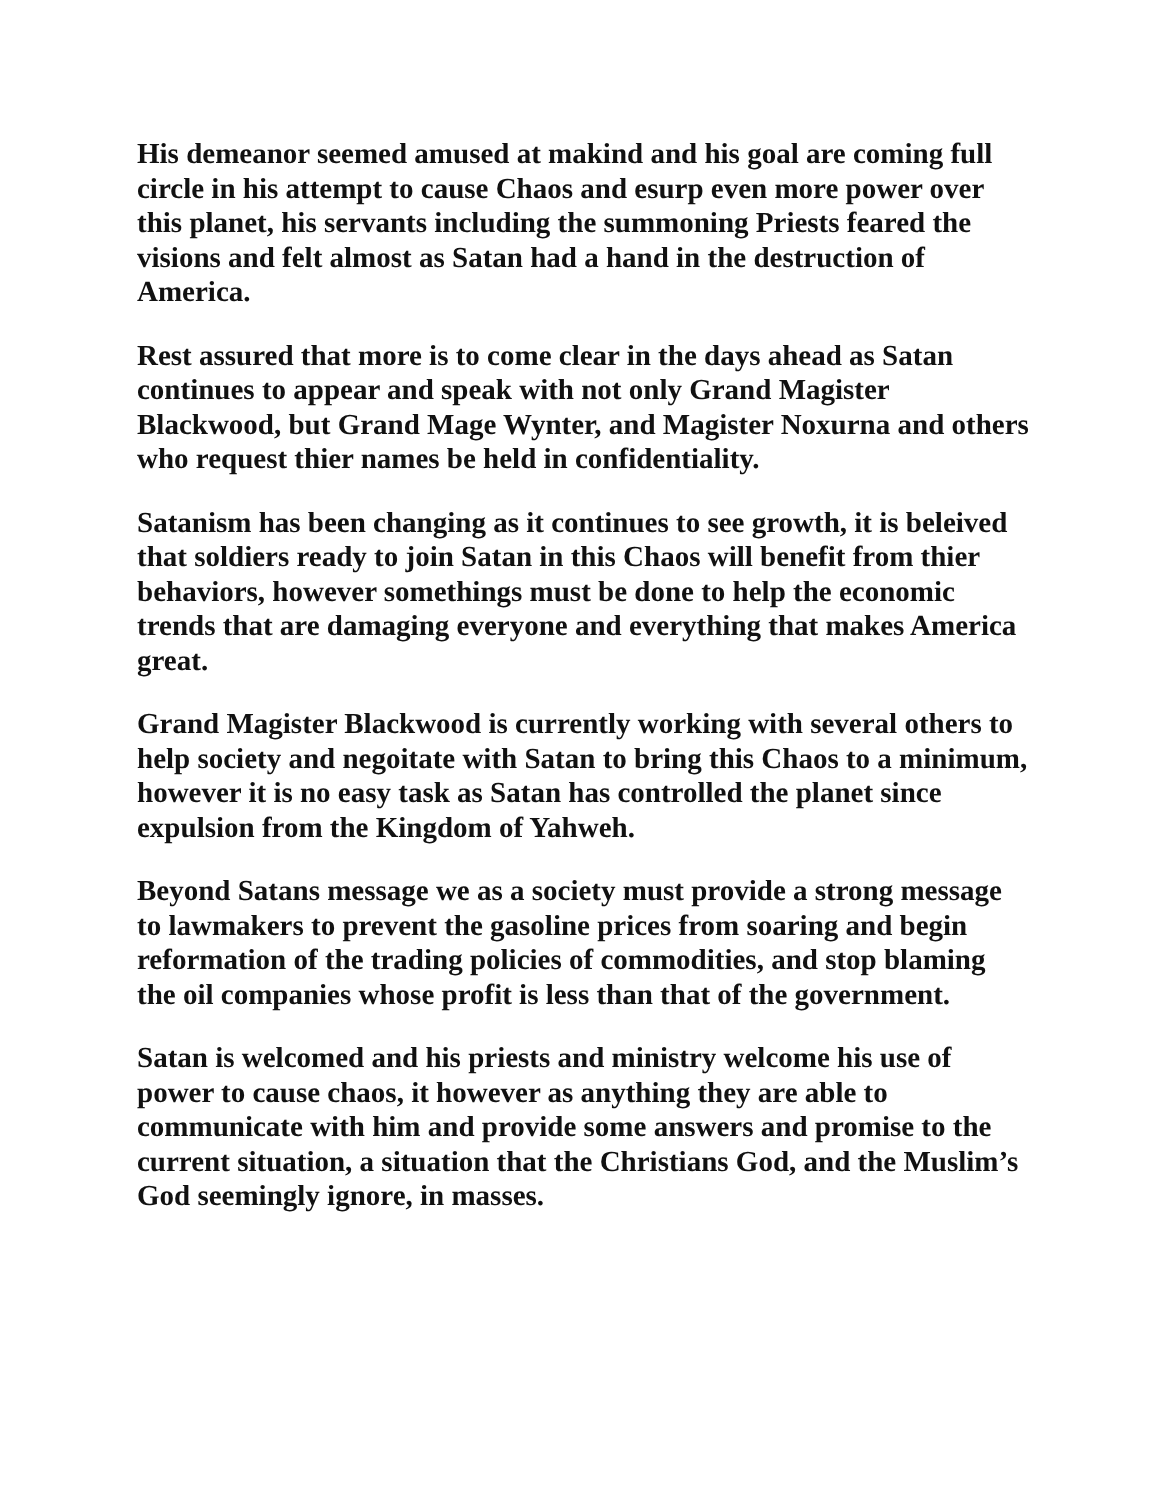His demeanor seemed amused at makind and his goal are coming full circle in his attempt to cause Chaos and esurp even more power over this planet, his servants including the summoning Priests feared the visions and felt almost as Satan had a hand in the destruction of America.
Rest assured that more is to come clear in the days ahead as Satan continues to appear and speak with not only Grand Magister Blackwood, but Grand Mage Wynter, and Magister Noxurna and others who request thier names be held in confidentiality.
Satanism has been changing as it continues to see growth, it is beleived that soldiers ready to join Satan in this Chaos will benefit from thier behaviors, however somethings must be done to help the economic trends that are damaging everyone and everything that makes America great.
Grand Magister Blackwood is currently working with several others to help society and negoitate with Satan to bring this Chaos to a minimum, however it is no easy task as Satan has controlled the planet since expulsion from the Kingdom of Yahweh.
Beyond Satans message we as a society must provide a strong message to lawmakers to prevent the gasoline prices from soaring and begin reformation of the trading policies of commodities, and stop blaming the oil companies whose profit is less than that of the government.
Satan is welcomed and his priests and ministry welcome his use of power to cause chaos, it however as anything they are able to communicate with him and provide some answers and promise to the current situation, a situation that the Christians God, and the Muslim’s God seemingly ignore, in masses.